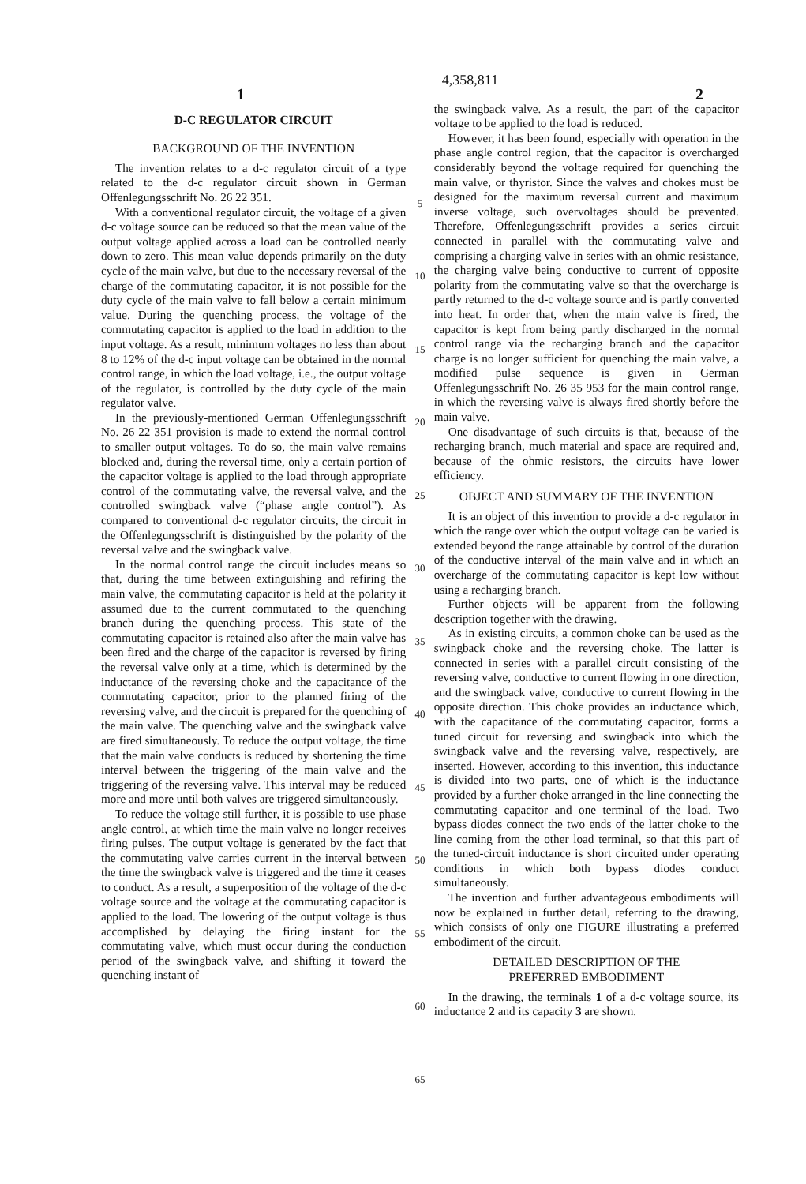1 4,358,811 2
D-C REGULATOR CIRCUIT
BACKGROUND OF THE INVENTION
The invention relates to a d-c regulator circuit of a type related to the d-c regulator circuit shown in German Offenlegungsschrift No. 26 22 351.
With a conventional regulator circuit, the voltage of a given d-c voltage source can be reduced so that the mean value of the output voltage applied across a load can be controlled nearly down to zero. This mean value depends primarily on the duty cycle of the main valve, but due to the necessary reversal of the charge of the commutating capacitor, it is not possible for the duty cycle of the main valve to fall below a certain minimum value. During the quenching process, the voltage of the commutating capacitor is applied to the load in addition to the input voltage. As a result, minimum voltages no less than about 8 to 12% of the d-c input voltage can be obtained in the normal control range, in which the load voltage, i.e., the output voltage of the regulator, is controlled by the duty cycle of the main regulator valve.
In the previously-mentioned German Offenlegungsschrift No. 26 22 351 provision is made to extend the normal control to smaller output voltages. To do so, the main valve remains blocked and, during the reversal time, only a certain portion of the capacitor voltage is applied to the load through appropriate control of the commutating valve, the reversal valve, and the controlled swingback valve (“phase angle control”). As compared to conventional d-c regulator circuits, the circuit in the Offenlegungsschrift is distinguished by the polarity of the reversal valve and the swingback valve.
In the normal control range the circuit includes means so that, during the time between extinguishing and refiring the main valve, the commutating capacitor is held at the polarity it assumed due to the current commutated to the quenching branch during the quenching process. This state of the commutating capacitor is retained also after the main valve has been fired and the charge of the capacitor is reversed by firing the reversal valve only at a time, which is determined by the inductance of the reversing choke and the capacitance of the commutating capacitor, prior to the planned firing of the reversing valve, and the circuit is prepared for the quenching of the main valve. The quenching valve and the swingback valve are fired simultaneously. To reduce the output voltage, the time that the main valve conducts is reduced by shortening the time interval between the triggering of the main valve and the triggering of the reversing valve. This interval may be reduced more and more until both valves are triggered simultaneously.
To reduce the voltage still further, it is possible to use phase angle control, at which time the main valve no longer receives firing pulses. The output voltage is generated by the fact that the commutating valve carries current in the interval between the time the swingback valve is triggered and the time it ceases to conduct. As a result, a superposition of the voltage of the d-c voltage source and the voltage at the commutating capacitor is applied to the load. The lowering of the output voltage is thus accomplished by delaying the firing instant for the commutating valve, which must occur during the conduction period of the swingback valve, and shifting it toward the quenching instant of
5
10
15
20
25
30
35
40
45
50
55
60
65
the swingback valve. As a result, the part of the capacitor voltage to be applied to the load is reduced.
However, it has been found, especially with operation in the phase angle control region, that the capacitor is overcharged considerably beyond the voltage required for quenching the main valve, or thyristor. Since the valves and chokes must be designed for the maximum reversal current and maximum inverse voltage, such overvoltages should be prevented. Therefore, Offenlegungsschrift provides a series circuit connected in parallel with the commutating valve and comprising a charging valve in series with an ohmic resistance, the charging valve being conductive to current of opposite polarity from the commutating valve so that the overcharge is partly returned to the d-c voltage source and is partly converted into heat. In order that, when the main valve is fired, the capacitor is kept from being partly discharged in the normal control range via the recharging branch and the capacitor charge is no longer sufficient for quenching the main valve, a modified pulse sequence is given in German Offenlegungsschrift No. 26 35 953 for the main control range, in which the reversing valve is always fired shortly before the main valve.
One disadvantage of such circuits is that, because of the recharging branch, much material and space are required and, because of the ohmic resistors, the circuits have lower efficiency.
OBJECT AND SUMMARY OF THE INVENTION
It is an object of this invention to provide a d-c regulator in which the range over which the output voltage can be varied is extended beyond the range attainable by control of the duration of the conductive interval of the main valve and in which an overcharge of the commutating capacitor is kept low without using a recharging branch.
Further objects will be apparent from the following description together with the drawing.
As in existing circuits, a common choke can be used as the swingback choke and the reversing choke. The latter is connected in series with a parallel circuit consisting of the reversing valve, conductive to current flowing in one direction, and the swingback valve, conductive to current flowing in the opposite direction. This choke provides an inductance which, with the capacitance of the commutating capacitor, forms a tuned circuit for reversing and swingback into which the swingback valve and the reversing valve, respectively, are inserted. However, according to this invention, this inductance is divided into two parts, one of which is the inductance provided by a further choke arranged in the line connecting the commutating capacitor and one terminal of the load. Two bypass diodes connect the two ends of the latter choke to the line coming from the other load terminal, so that this part of the tuned-circuit inductance is short circuited under operating conditions in which both bypass diodes conduct simultaneously.
The invention and further advantageous embodiments will now be explained in further detail, referring to the drawing, which consists of only one FIGURE illustrating a preferred embodiment of the circuit.
DETAILED DESCRIPTION OF THE
PREFERRED EMBODIMENT
In the drawing, the terminals 1 of a d-c voltage source, its inductance 2 and its capacity 3 are shown.